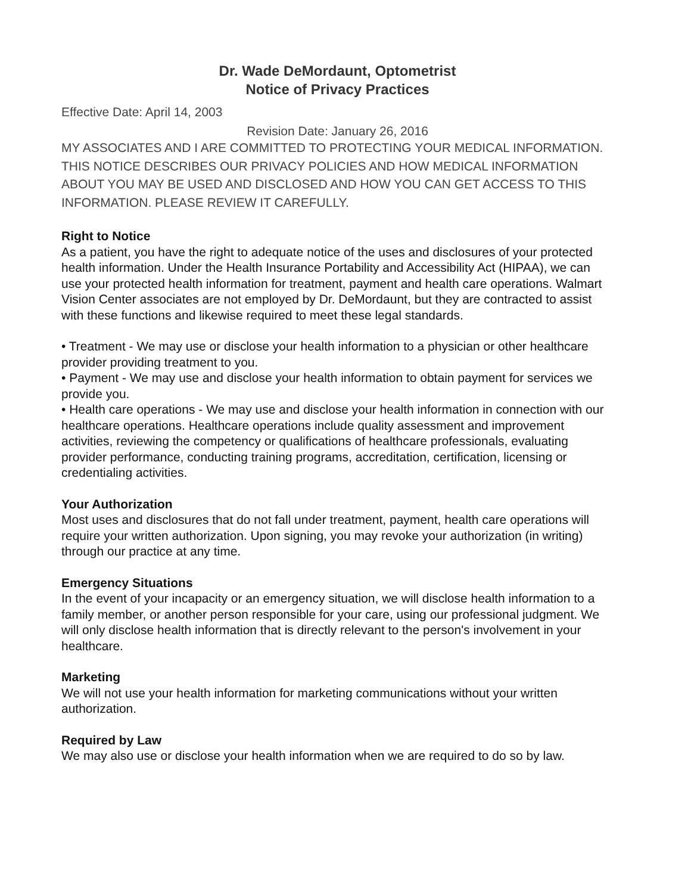Dr. Wade DeMordaunt, Optometrist
Notice of Privacy Practices
Effective Date: April 14, 2003
Revision Date: January 26, 2016
MY ASSOCIATES AND I ARE COMMITTED TO PROTECTING YOUR MEDICAL INFORMATION. THIS NOTICE DESCRIBES OUR PRIVACY POLICIES AND HOW MEDICAL INFORMATION ABOUT YOU MAY BE USED AND DISCLOSED AND HOW YOU CAN GET ACCESS TO THIS INFORMATION. PLEASE REVIEW IT CAREFULLY.
Right to Notice
As a patient, you have the right to adequate notice of the uses and disclosures of your protected health information. Under the Health Insurance Portability and Accessibility Act (HIPAA), we can use your protected health information for treatment, payment and health care operations. Walmart Vision Center associates are not employed by Dr. DeMordaunt, but they are contracted to assist with these functions and likewise required to meet these legal standards.
• Treatment - We may use or disclose your health information to a physician or other healthcare provider providing treatment to you.
• Payment - We may use and disclose your health information to obtain payment for services we provide you.
• Health care operations - We may use and disclose your health information in connection with our healthcare operations. Healthcare operations include quality assessment and improvement activities, reviewing the competency or qualifications of healthcare professionals, evaluating provider performance, conducting training programs, accreditation, certification, licensing or credentialing activities.
Your Authorization
Most uses and disclosures that do not fall under treatment, payment, health care operations will require your written authorization. Upon signing, you may revoke your authorization (in writing) through our practice at any time.
Emergency Situations
In the event of your incapacity or an emergency situation, we will disclose health information to a family member, or another person responsible for your care, using our professional judgment. We will only disclose health information that is directly relevant to the person's involvement in your healthcare.
Marketing
We will not use your health information for marketing communications without your written authorization.
Required by Law
We may also use or disclose your health information when we are required to do so by law.